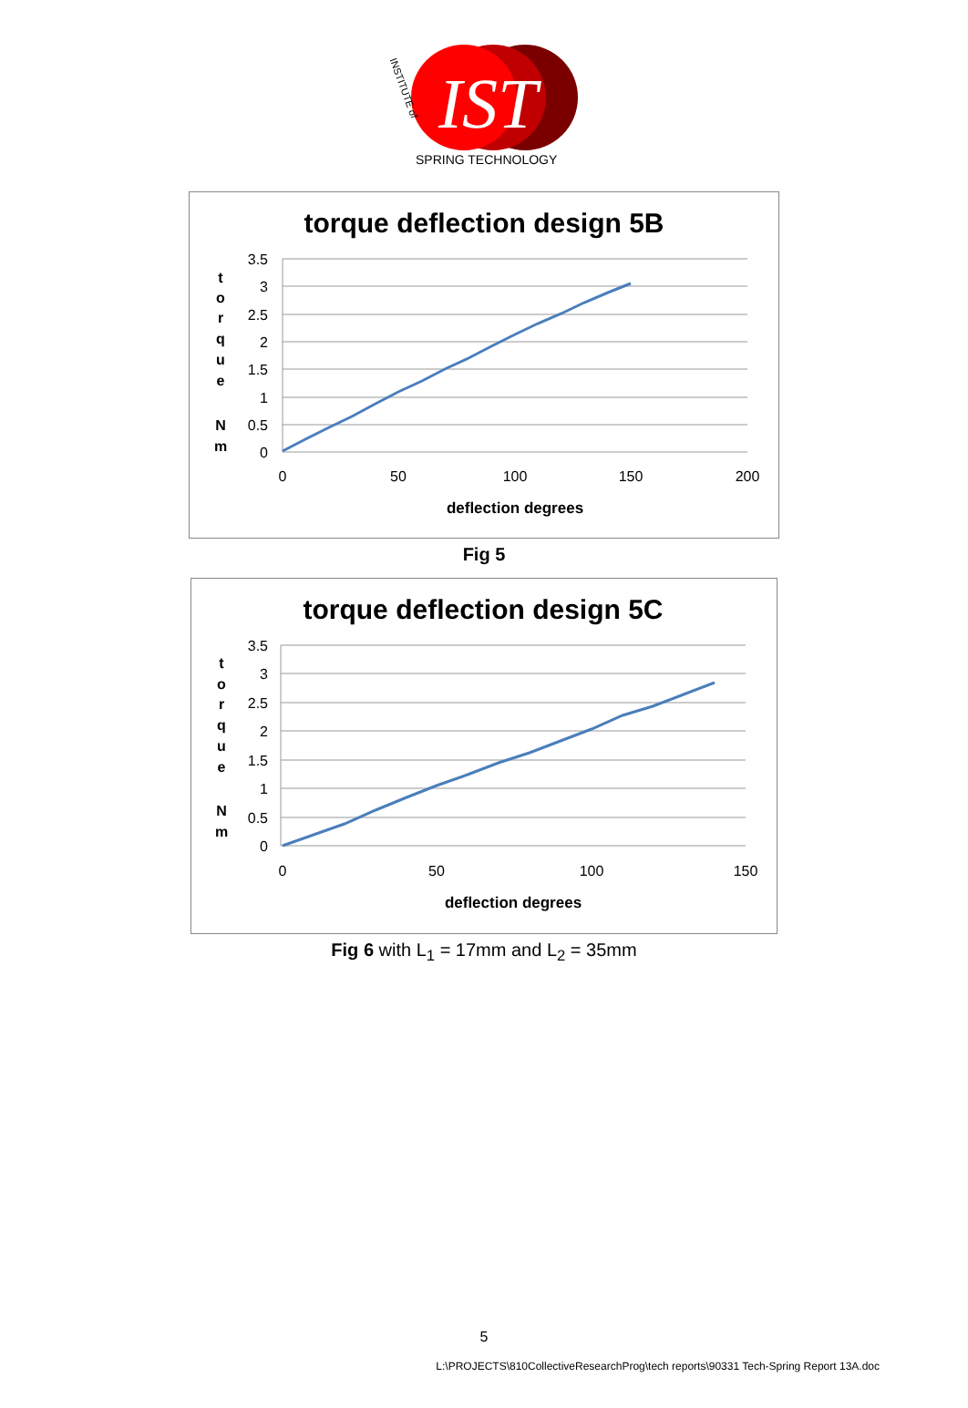IST
SPRING TECHNOLOGY
INSTITUTE of
torque deflection design 5B
3.5
3
2.5
2
1.5
1
0.5
0
0
50
100
150
200
deflection degrees
t
o
r
q
u
e
N
m
Fig 5
torque deflection design 5C
3.5
3
2.5
2
1.5
1
0.5
0
0
50
100
150
deflection degrees
t
o
r
q
u
e
N
m
Fig 6 with L<sub>1</sub> = 17mm and L<sub>2</sub> = 35mm
5
L:\PROJECTS\810CollectiveResearchProg\tech reports\90331 Tech-Spring Report 13A.doc